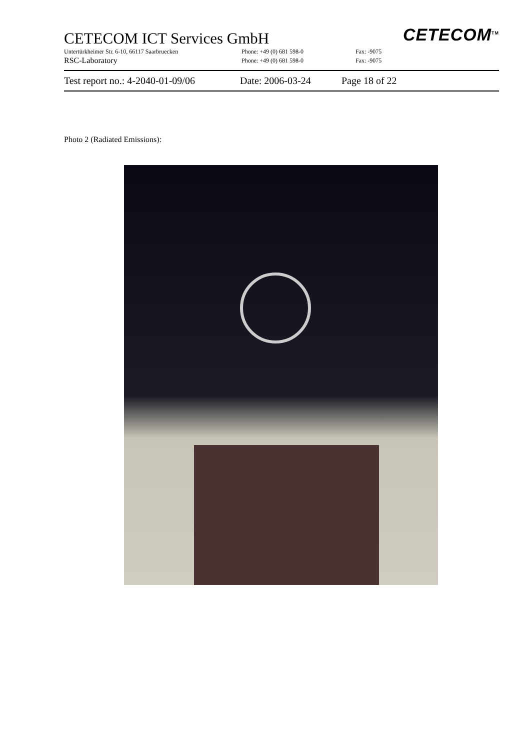CETECOM<sup>TM</sup>
CETECOM ICT Services GmbH
Untertürkheimer Str. 6-10, 66117 Saarbruecken Phone: +49 (0) 681 598-0 Fax: -9075
RSC-Laboratory Phone: +49 (0) 681 598-0 Fax: -9075
Test report no.: 4-2040-01-09/06 Date: 2006-03-24 Page 18 of 22
Photo 2 (Radiated Emissions):